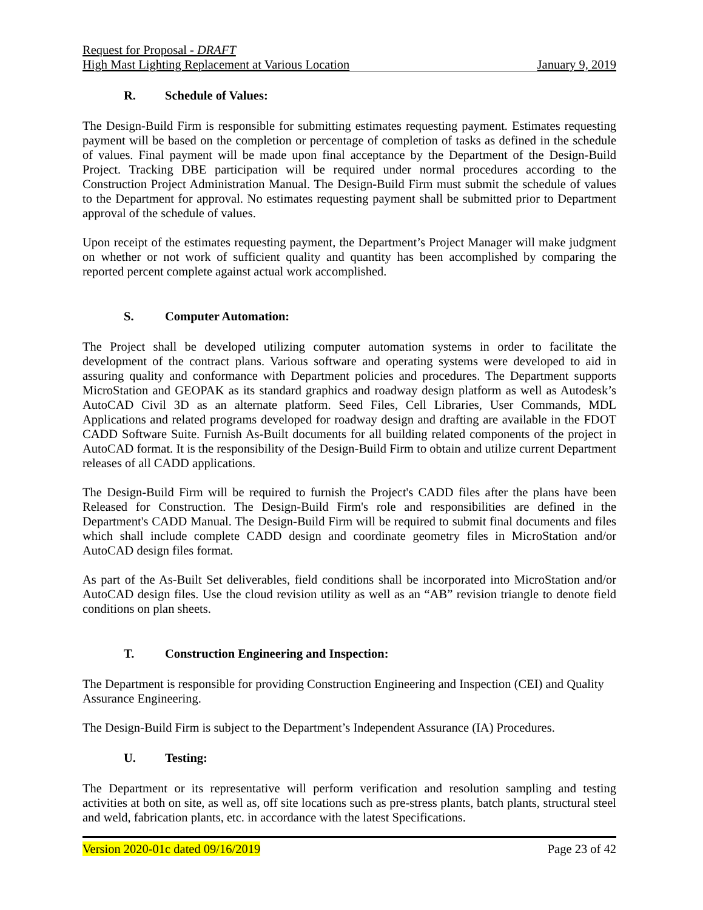Request for Proposal - DRAFT
High Mast Lighting Replacement at Various Location January 9, 2019
R. Schedule of Values:
The Design-Build Firm is responsible for submitting estimates requesting payment. Estimates requesting payment will be based on the completion or percentage of completion of tasks as defined in the schedule of values. Final payment will be made upon final acceptance by the Department of the Design-Build Project. Tracking DBE participation will be required under normal procedures according to the Construction Project Administration Manual. The Design-Build Firm must submit the schedule of values to the Department for approval. No estimates requesting payment shall be submitted prior to Department approval of the schedule of values.
Upon receipt of the estimates requesting payment, the Department’s Project Manager will make judgment on whether or not work of sufficient quality and quantity has been accomplished by comparing the reported percent complete against actual work accomplished.
S. Computer Automation:
The Project shall be developed utilizing computer automation systems in order to facilitate the development of the contract plans. Various software and operating systems were developed to aid in assuring quality and conformance with Department policies and procedures. The Department supports MicroStation and GEOPAK as its standard graphics and roadway design platform as well as Autodesk’s AutoCAD Civil 3D as an alternate platform. Seed Files, Cell Libraries, User Commands, MDL Applications and related programs developed for roadway design and drafting are available in the FDOT CADD Software Suite. Furnish As-Built documents for all building related components of the project in AutoCAD format. It is the responsibility of the Design-Build Firm to obtain and utilize current Department releases of all CADD applications.
The Design-Build Firm will be required to furnish the Project's CADD files after the plans have been Released for Construction. The Design-Build Firm's role and responsibilities are defined in the Department's CADD Manual. The Design-Build Firm will be required to submit final documents and files which shall include complete CADD design and coordinate geometry files in MicroStation and/or AutoCAD design files format.
As part of the As-Built Set deliverables, field conditions shall be incorporated into MicroStation and/or AutoCAD design files. Use the cloud revision utility as well as an “AB” revision triangle to denote field conditions on plan sheets.
T. Construction Engineering and Inspection:
The Department is responsible for providing Construction Engineering and Inspection (CEI) and Quality Assurance Engineering.
The Design-Build Firm is subject to the Department’s Independent Assurance (IA) Procedures.
U. Testing:
The Department or its representative will perform verification and resolution sampling and testing activities at both on site, as well as, off site locations such as pre-stress plants, batch plants, structural steel and weld, fabrication plants, etc. in accordance with the latest Specifications.
Version 2020-01c dated 09/16/2019 Page 23 of 42